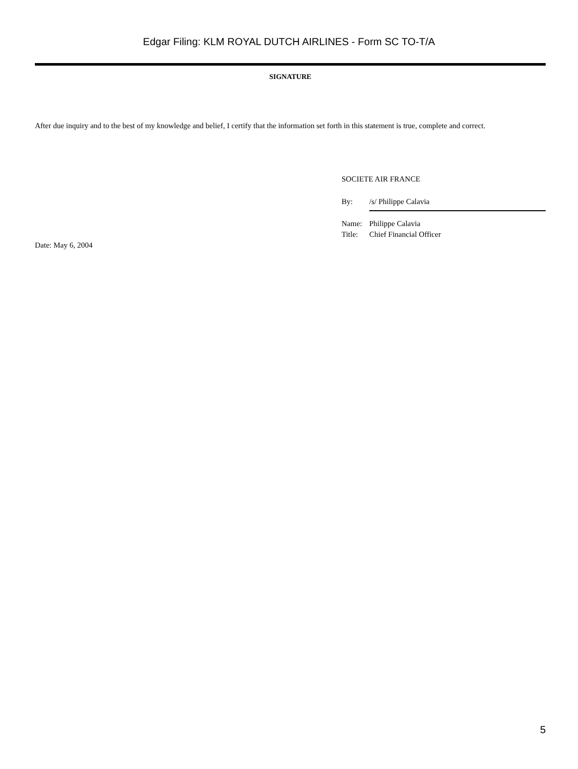Edgar Filing: KLM ROYAL DUTCH AIRLINES - Form SC TO-T/A
SIGNATURE
After due inquiry and to the best of my knowledge and belief, I certify that the information set forth in this statement is true, complete and correct.
SOCIETE AIR FRANCE
| By: | /s/ Philippe Calavia |
| Name: | Philippe Calavia |
| Title: | Chief Financial Officer |
Date: May 6, 2004
5